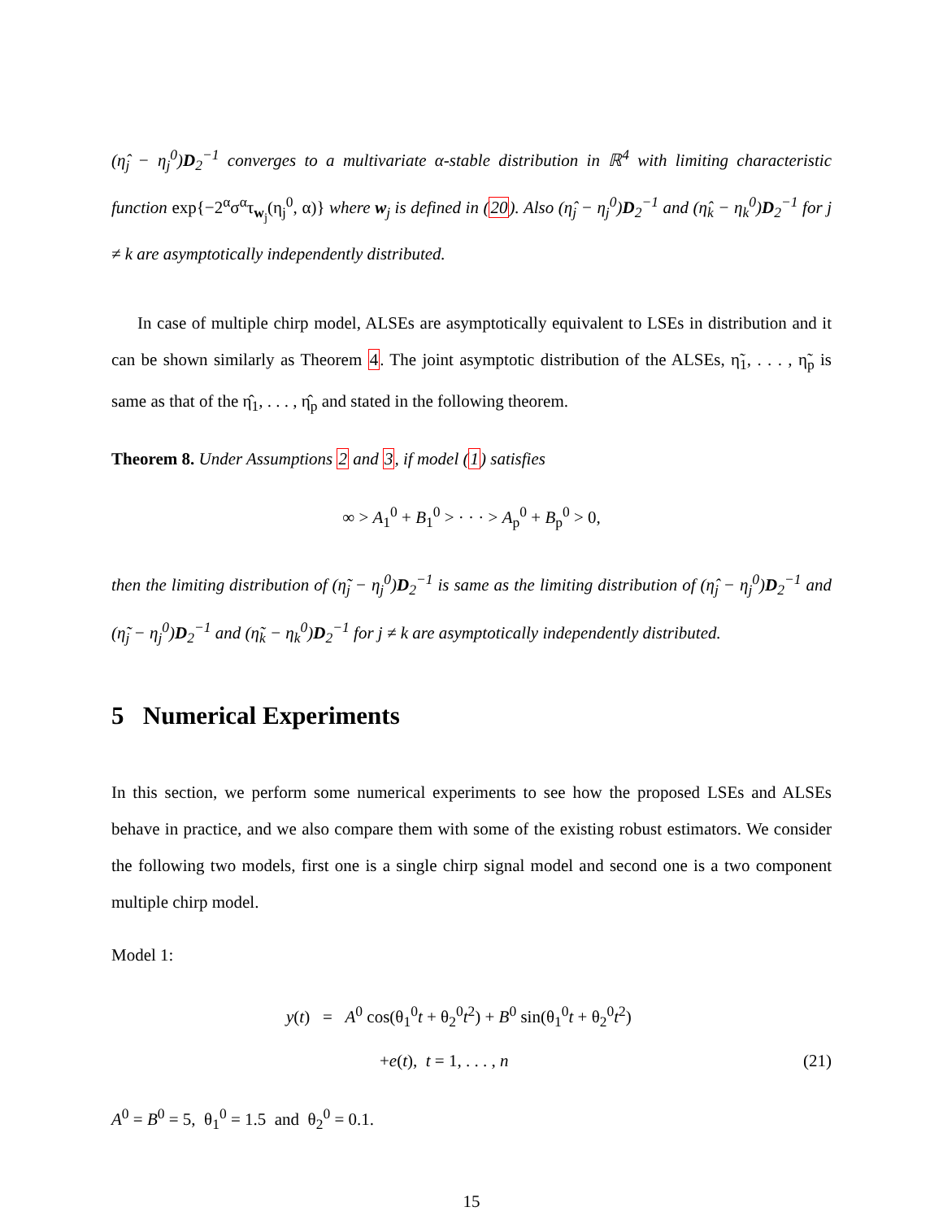(η̂<sub>j</sub> − η<sub>j</sub><sup>0</sup>)D<sub>2</sub><sup>−1</sup> converges to a multivariate α-stable distribution in ℝ<sup>4</sup> with limiting characteristic function exp{−2<sup>α</sup>σ<sup>α</sup>τ<sub>w<sub>j</sub></sub>(η<sub>j</sub><sup>0</sup>, α)} where w<sub>j</sub> is defined in (20). Also (η̂<sub>j</sub> − η<sub>j</sub><sup>0</sup>)D<sub>2</sub><sup>−1</sup> and (η̂<sub>k</sub> − η<sub>k</sub><sup>0</sup>)D<sub>2</sub><sup>−1</sup> for j ≠ k are asymptotically independently distributed.
In case of multiple chirp model, ALSEs are asymptotically equivalent to LSEs in distribution and it can be shown similarly as Theorem 4. The joint asymptotic distribution of the ALSEs, η̃<sub>1</sub>, . . . , η̃<sub>p</sub> is same as that of the η̂<sub>1</sub>, . . . , η̂<sub>p</sub> and stated in the following theorem.
Theorem 8. Under Assumptions 2 and 3, if model (1) satisfies
∞ > A<sub>1</sub><sup>0</sup> + B<sub>1</sub><sup>0</sup> > · · · > A<sub>p</sub><sup>0</sup> + B<sub>p</sub><sup>0</sup> > 0,
then the limiting distribution of (η̃<sub>j</sub> − η<sub>j</sub><sup>0</sup>)D<sub>2</sub><sup>−1</sup> is same as the limiting distribution of (η̂<sub>j</sub> − η<sub>j</sub><sup>0</sup>)D<sub>2</sub><sup>−1</sup> and (η̃<sub>j</sub> − η<sub>j</sub><sup>0</sup>)D<sub>2</sub><sup>−1</sup> and (η̃<sub>k</sub> − η<sub>k</sub><sup>0</sup>)D<sub>2</sub><sup>−1</sup> for j ≠ k are asymptotically independently distributed.
5 Numerical Experiments
In this section, we perform some numerical experiments to see how the proposed LSEs and ALSEs behave in practice, and we also compare them with some of the existing robust estimators. We consider the following two models, first one is a single chirp signal model and second one is a two component multiple chirp model.
Model 1:
y(t) = A<sup>0</sup> cos(θ<sub>1</sub><sup>0</sup>t + θ<sub>2</sub><sup>0</sup>t<sup>2</sup>) + B<sup>0</sup> sin(θ<sub>1</sub><sup>0</sup>t + θ<sub>2</sub><sup>0</sup>t<sup>2</sup>)
+e(t), t = 1, . . . , n (21)
A<sup>0</sup> = B<sup>0</sup> = 5, θ<sub>1</sub><sup>0</sup> = 1.5 and θ<sub>2</sub><sup>0</sup> = 0.1.
15